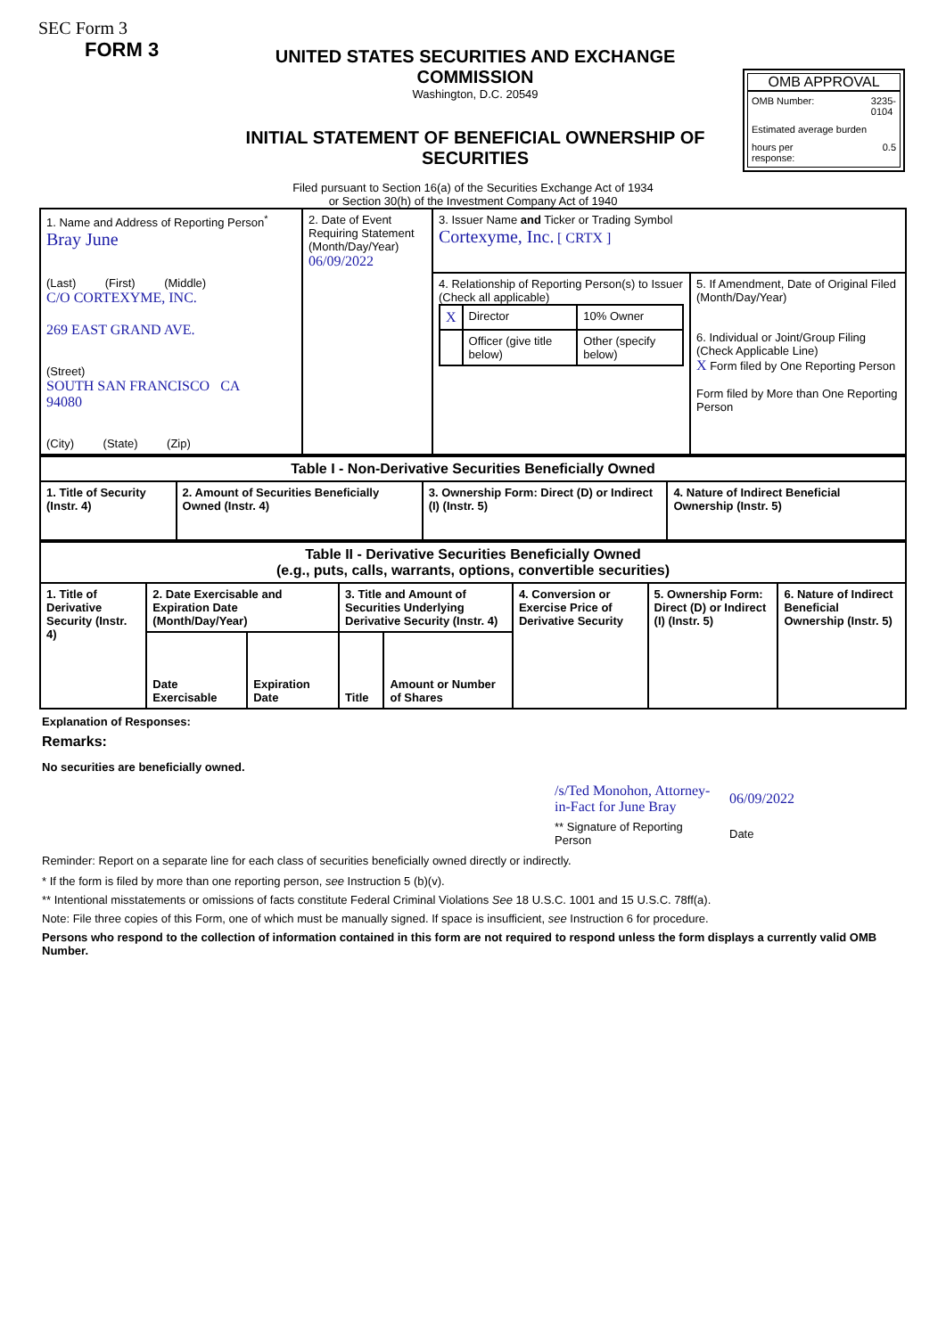SEC Form 3
FORM 3
UNITED STATES SECURITIES AND EXCHANGE COMMISSION
Washington, D.C. 20549
INITIAL STATEMENT OF BENEFICIAL OWNERSHIP OF SECURITIES
OMB APPROVAL
OMB Number: 3235-
0104
Estimated average burden
hours per
response: 0.5
Filed pursuant to Section 16(a) of the Securities Exchange Act of 1934
or Section 30(h) of the Investment Company Act of 1940
| 1. Name and Address of Reporting Person<sup>*</sup> Bray June (Last) (First) (Middle) C/O CORTEXYME, INC. 269 EAST GRAND AVE. (Street) SOUTH SAN FRANCISCO CA 94080 (City) (State) (Zip) | 2. Date of Event Requiring Statement (Month/Day/Year) 06/09/2022 | 3. Issuer Name and Ticker or Trading Symbol Cortexyme, Inc. [ CRTX ] | |
| | | 4. Relationship of Reporting Person(s) to Issuer (Check all applicable) / X / Director / 10% Owner / / / Officer (give title below) / Other (specify below) / | 5. If Amendment, Date of Original Filed (Month/Day/Year) 6. Individual or Joint/Group Filing (Check Applicable Line) X Form filed by One Reporting Person Form filed by More than One Reporting Person |
| Table I - Non-Derivative Securities Beneficially Owned | | | |
| --- | --- | --- | --- |
| 1. Title of Security (Instr. 4) | 2. Amount of Securities Beneficially Owned (Instr. 4) | 3. Ownership Form: Direct (D) or Indirect (I) (Instr. 5) | 4. Nature of Indirect Beneficial Ownership (Instr. 5) |
| Table II - Derivative Securities Beneficially Owned (e.g., puts, calls, warrants, options, convertible securities) | | | | | | | |
| --- | --- | --- | --- | --- | --- | --- | --- |
| 1. Title of Derivative Security (Instr. 4) | 2. Date Exercisable and Expiration Date (Month/Day/Year) | | 3. Title and Amount of Securities Underlying Derivative Security (Instr. 4) | | 4. Conversion or Exercise Price of Derivative Security | 5. Ownership Form: Direct (D) or Indirect (I) (Instr. 5) | 6. Nature of Indirect Beneficial Ownership (Instr. 5) |
| | Date Exercisable | Expiration Date | Title | Amount or Number of Shares | | | |
Explanation of Responses:
Remarks:
No securities are beneficially owned.
| /s/Ted Monohon, Attorney-in-Fact for June Bray | 06/09/2022 |
| ** Signature of Reporting Person | Date |
Reminder: Report on a separate line for each class of securities beneficially owned directly or indirectly.
* If the form is filed by more than one reporting person, see Instruction 5 (b)(v).
** Intentional misstatements or omissions of facts constitute Federal Criminal Violations See 18 U.S.C. 1001 and 15 U.S.C. 78ff(a).
Note: File three copies of this Form, one of which must be manually signed. If space is insufficient, see Instruction 6 for procedure.
Persons who respond to the collection of information contained in this form are not required to respond unless the form displays a currently valid OMB Number.